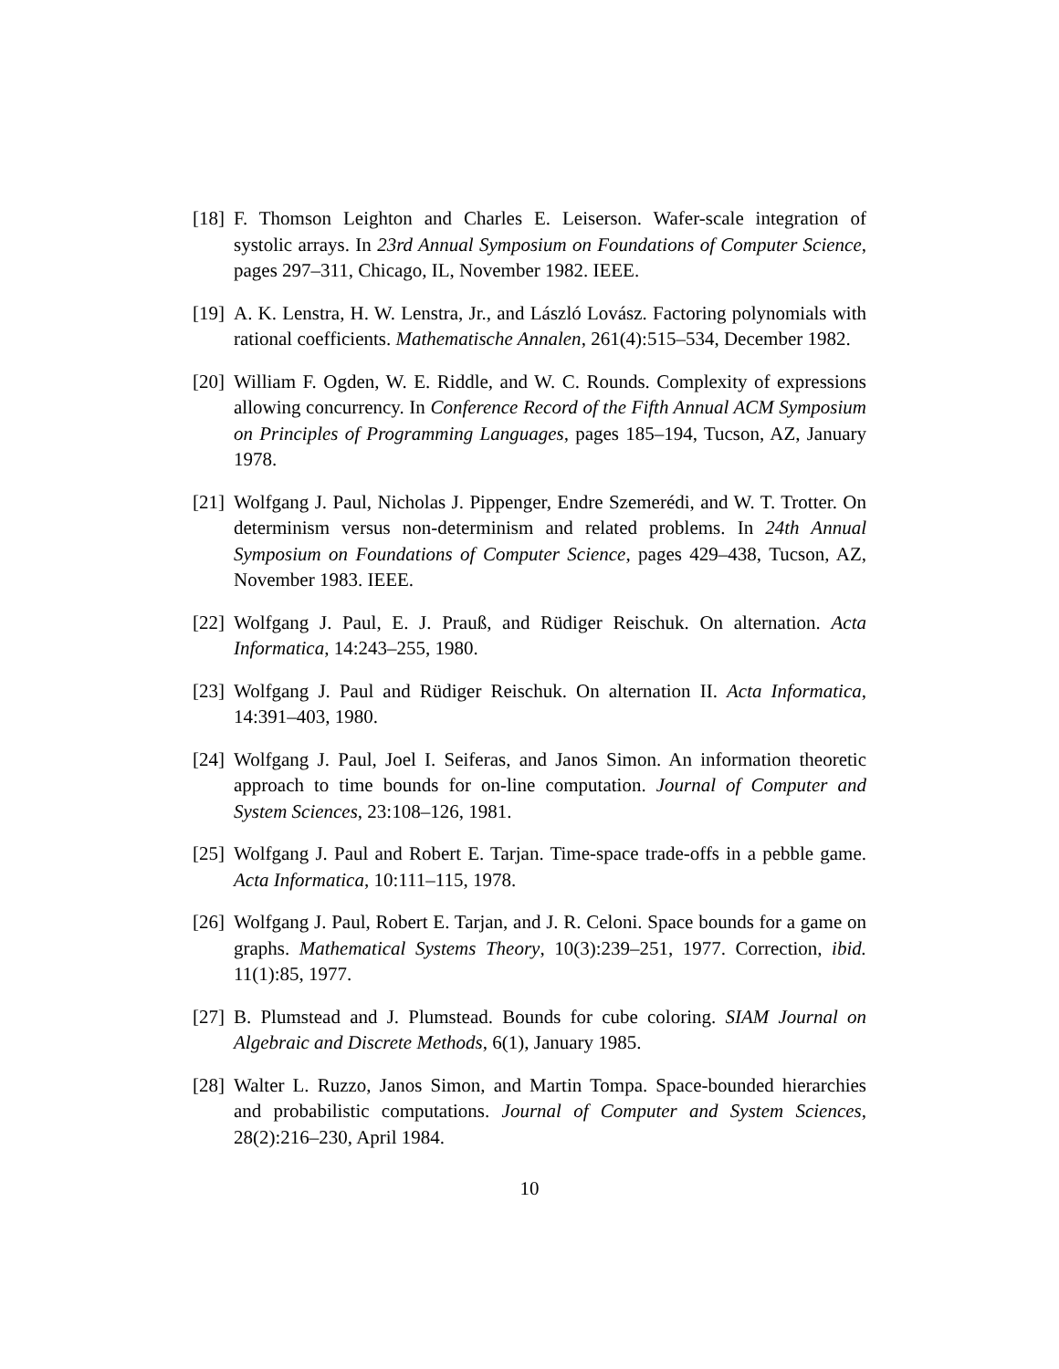[18] F. Thomson Leighton and Charles E. Leiserson. Wafer-scale integration of systolic arrays. In 23rd Annual Symposium on Foundations of Computer Science, pages 297–311, Chicago, IL, November 1982. IEEE.
[19] A. K. Lenstra, H. W. Lenstra, Jr., and László Lovász. Factoring polynomials with rational coefficients. Mathematische Annalen, 261(4):515–534, December 1982.
[20] William F. Ogden, W. E. Riddle, and W. C. Rounds. Complexity of expressions allowing concurrency. In Conference Record of the Fifth Annual ACM Symposium on Principles of Programming Languages, pages 185–194, Tucson, AZ, January 1978.
[21] Wolfgang J. Paul, Nicholas J. Pippenger, Endre Szemerédi, and W. T. Trotter. On determinism versus non-determinism and related problems. In 24th Annual Symposium on Foundations of Computer Science, pages 429–438, Tucson, AZ, November 1983. IEEE.
[22] Wolfgang J. Paul, E. J. Prauß, and Rüdiger Reischuk. On alternation. Acta Informatica, 14:243–255, 1980.
[23] Wolfgang J. Paul and Rüdiger Reischuk. On alternation II. Acta Informatica, 14:391–403, 1980.
[24] Wolfgang J. Paul, Joel I. Seiferas, and Janos Simon. An information theoretic approach to time bounds for on-line computation. Journal of Computer and System Sciences, 23:108–126, 1981.
[25] Wolfgang J. Paul and Robert E. Tarjan. Time-space trade-offs in a pebble game. Acta Informatica, 10:111–115, 1978.
[26] Wolfgang J. Paul, Robert E. Tarjan, and J. R. Celoni. Space bounds for a game on graphs. Mathematical Systems Theory, 10(3):239–251, 1977. Correction, ibid. 11(1):85, 1977.
[27] B. Plumstead and J. Plumstead. Bounds for cube coloring. SIAM Journal on Algebraic and Discrete Methods, 6(1), January 1985.
[28] Walter L. Ruzzo, Janos Simon, and Martin Tompa. Space-bounded hierarchies and probabilistic computations. Journal of Computer and System Sciences, 28(2):216–230, April 1984.
10